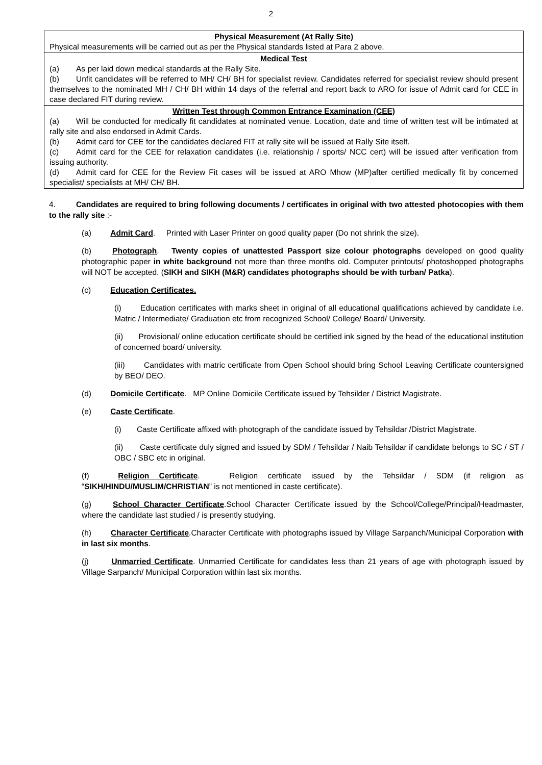2
| Physical Measurement (At Rally Site) Physical measurements will be carried out as per the Physical standards listed at Para 2 above. |
| Medical Test (a) As per laid down medical standards at the Rally Site. (b) Unfit candidates will be referred to MH/ CH/ BH for specialist review. Candidates referred for specialist review should present themselves to the nominated MH / CH/ BH within 14 days of the referral and report back to ARO for issue of Admit card for CEE in case declared FIT during review. |
| Written Test through Common Entrance Examination (CEE) (a) Will be conducted for medically fit candidates at nominated venue. Location, date and time of written test will be intimated at rally site and also endorsed in Admit Cards. (b) Admit card for CEE for the candidates declared FIT at rally site will be issued at Rally Site itself. (c) Admit card for the CEE for relaxation candidates (i.e. relationship / sports/ NCC cert) will be issued after verification from issuing authority. (d) Admit card for CEE for the Review Fit cases will be issued at ARO Mhow (MP)after certified medically fit by concerned specialist/ specialists at MH/ CH/ BH. |
4. Candidates are required to bring following documents / certificates in original with two attested photocopies with them to the rally site :-
(a) Admit Card. Printed with Laser Printer on good quality paper (Do not shrink the size).
(b) Photograph. Twenty copies of unattested Passport size colour photographs developed on good quality photographic paper in white background not more than three months old. Computer printouts/ photoshopped photographs will NOT be accepted. (SIKH and SIKH (M&R) candidates photographs should be with turban/ Patka).
(c) Education Certificates.
(i) Education certificates with marks sheet in original of all educational qualifications achieved by candidate i.e. Matric / Intermediate/ Graduation etc from recognized School/ College/ Board/ University.
(ii) Provisional/ online education certificate should be certified ink signed by the head of the educational institution of concerned board/ university.
(iii) Candidates with matric certificate from Open School should bring School Leaving Certificate countersigned by BEO/ DEO.
(d) Domicile Certificate. MP Online Domicile Certificate issued by Tehsilder / District Magistrate.
(e) Caste Certificate.
(i) Caste Certificate affixed with photograph of the candidate issued by Tehsildar /District Magistrate.
(ii) Caste certificate duly signed and issued by SDM / Tehsildar / Naib Tehsildar if candidate belongs to SC / ST / OBC / SBC etc in original.
(f) Religion Certificate. Religion certificate issued by the Tehsildar / SDM (if religion as “SIKH/HINDU/MUSLIM/CHRISTIAN” is not mentioned in caste certificate).
(g) School Character Certificate.School Character Certificate issued by the School/College/Principal/Headmaster, where the candidate last studied / is presently studying.
(h) Character Certificate.Character Certificate with photographs issued by Village Sarpanch/Municipal Corporation with in last six months.
(j) Unmarried Certificate. Unmarried Certificate for candidates less than 21 years of age with photograph issued by Village Sarpanch/ Municipal Corporation within last six months.